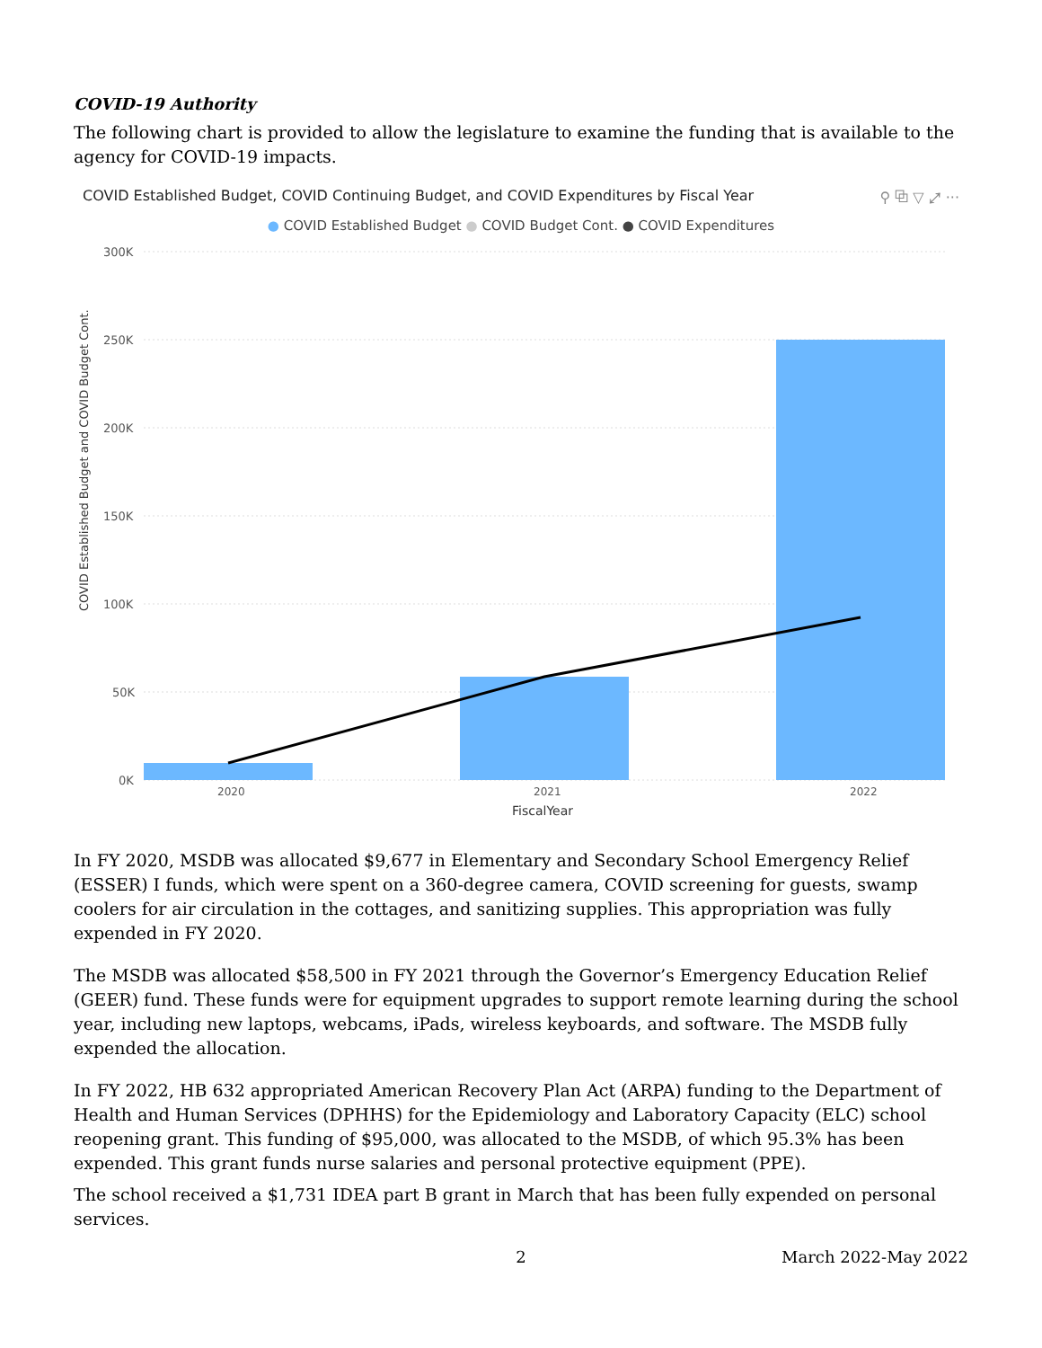COVID-19 Authority
The following chart is provided to allow the legislature to examine the funding that is available to the agency for COVID-19 impacts.
COVID Established Budget, COVID Continuing Budget, and COVID Expenditures by Fiscal Year ⚲ ⧉ ▽ ⤢ ···
● COVID Established Budget ● COVID Budget Cont. ● COVID Expenditures
COVID Established Budget and COVID Budget Cont.
300K
250K
200K
150K
100K
50K
0K
2020
2021
2022
FiscalYear
In FY 2020, MSDB was allocated $9,677 in Elementary and Secondary School Emergency Relief (ESSER) I funds, which were spent on a 360-degree camera, COVID screening for guests, swamp coolers for air circulation in the cottages, and sanitizing supplies. This appropriation was fully expended in FY 2020.
The MSDB was allocated $58,500 in FY 2021 through the Governor’s Emergency Education Relief (GEER) fund. These funds were for equipment upgrades to support remote learning during the school year, including new laptops, webcams, iPads, wireless keyboards, and software. The MSDB fully expended the allocation.
In FY 2022, HB 632 appropriated American Recovery Plan Act (ARPA) funding to the Department of Health and Human Services (DPHHS) for the Epidemiology and Laboratory Capacity (ELC) school reopening grant. This funding of $95,000, was allocated to the MSDB, of which 95.3% has been expended. This grant funds nurse salaries and personal protective equipment (PPE).
The school received a $1,731 IDEA part B grant in March that has been fully expended on personal services.
2 March 2022-May 2022